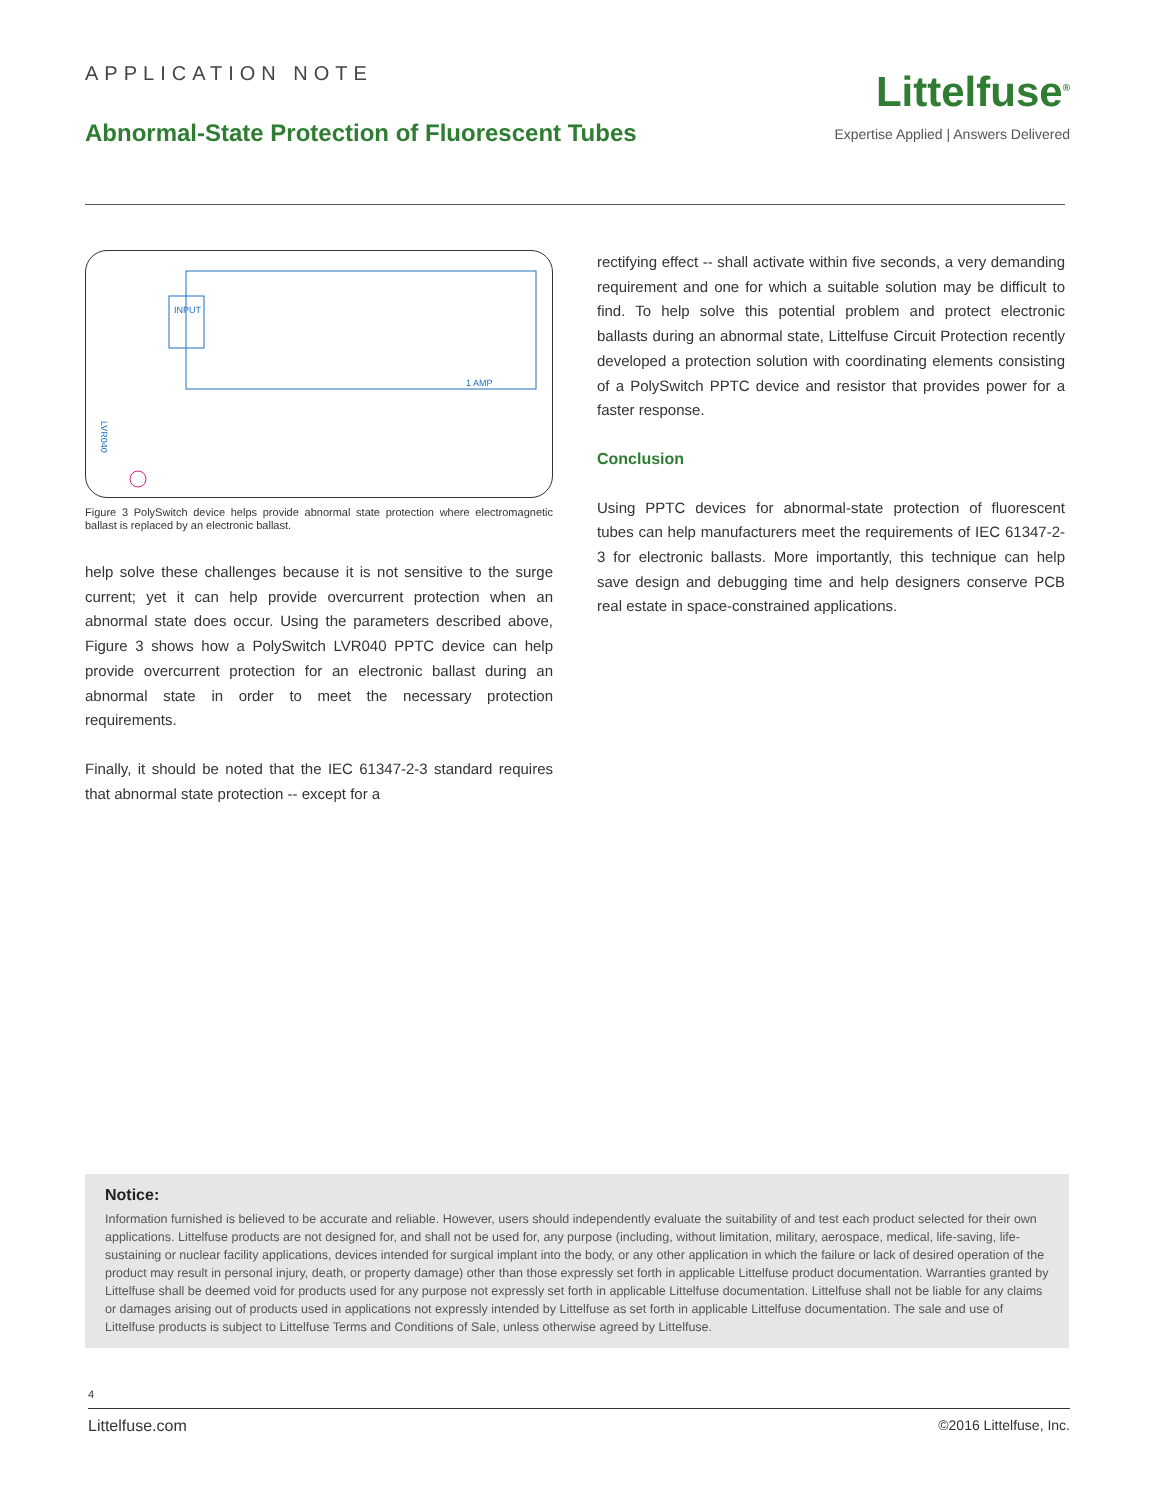APPLICATION NOTE
Abnormal-State Protection of Fluorescent Tubes
Littelfuse<sup>®</sup>
Expertise Applied | Answers Delivered
INPUT
LVR040
1 AMP
Figure 3 PolySwitch device helps provide abnormal state protection where electromagnetic ballast is replaced by an electronic ballast.
help solve these challenges because it is not sensitive to the surge current; yet it can help provide overcurrent protection when an abnormal state does occur. Using the parameters described above, Figure 3 shows how a PolySwitch LVR040 PPTC device can help provide overcurrent protection for an electronic ballast during an abnormal state in order to meet the necessary protection requirements.
Finally, it should be noted that the IEC 61347-2-3 standard requires that abnormal state protection -- except for a
rectifying effect -- shall activate within five seconds, a very demanding requirement and one for which a suitable solution may be difficult to find. To help solve this potential problem and protect electronic ballasts during an abnormal state, Littelfuse Circuit Protection recently developed a protection solution with coordinating elements consisting of a PolySwitch PPTC device and resistor that provides power for a faster response.
Conclusion
Using PPTC devices for abnormal-state protection of fluorescent tubes can help manufacturers meet the requirements of IEC 61347-2-3 for electronic ballasts. More importantly, this technique can help save design and debugging time and help designers conserve PCB real estate in space-constrained applications.
Notice:
Information furnished is believed to be accurate and reliable. However, users should independently evaluate the suitability of and test each product selected for their own applications. Littelfuse products are not designed for, and shall not be used for, any purpose (including, without limitation, military, aerospace, medical, life-saving, life-sustaining or nuclear facility applications, devices intended for surgical implant into the body, or any other application in which the failure or lack of desired operation of the product may result in personal injury, death, or property damage) other than those expressly set forth in applicable Littelfuse product documentation. Warranties granted by Littelfuse shall be deemed void for products used for any purpose not expressly set forth in applicable Littelfuse documentation. Littelfuse shall not be liable for any claims or damages arising out of products used in applications not expressly intended by Littelfuse as set forth in applicable Littelfuse documentation. The sale and use of Littelfuse products is subject to Littelfuse Terms and Conditions of Sale, unless otherwise agreed by Littelfuse.
4
Littelfuse.com ©2016 Littelfuse, Inc.